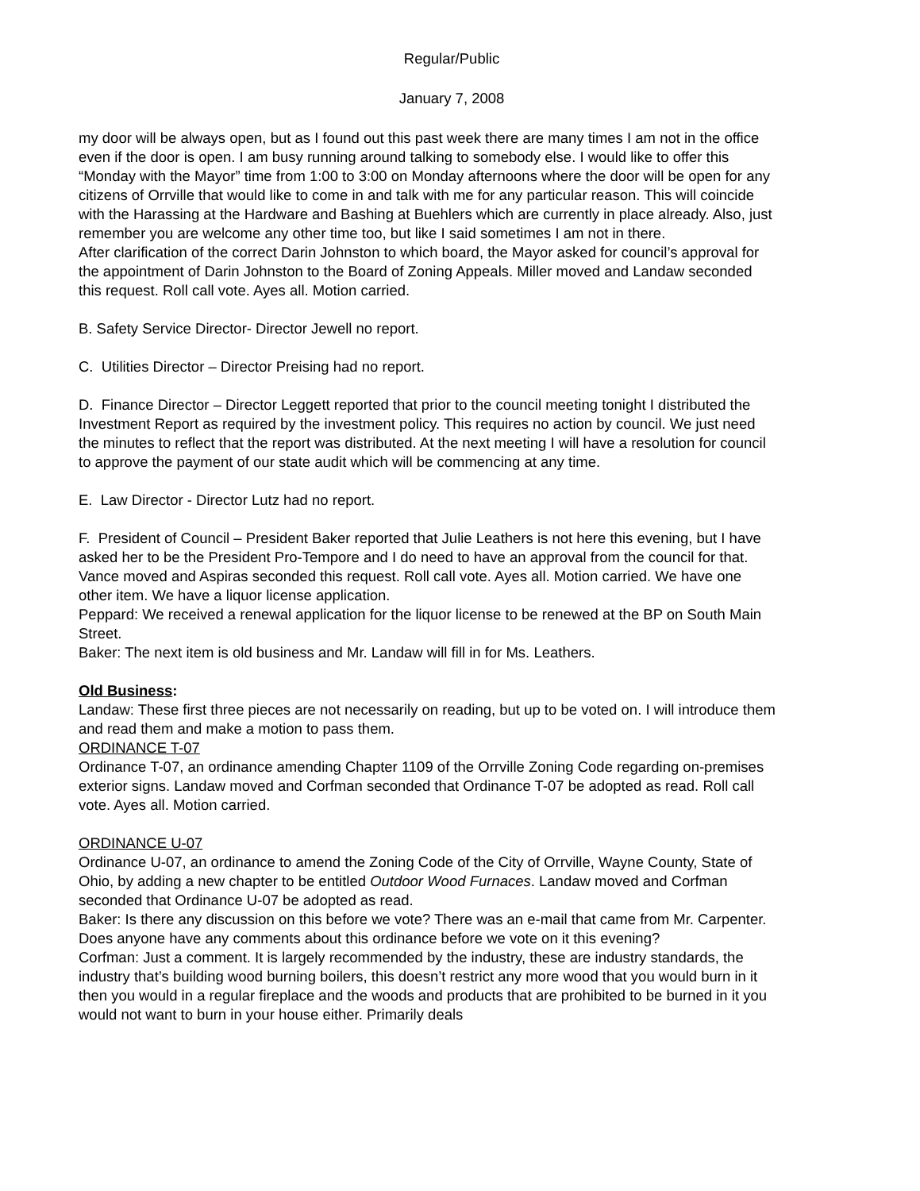Regular/Public
January 7, 2008
my door will be always open, but as I found out this past week there are many times I am not in the office even if the door is open. I am busy running around talking to somebody else. I would like to offer this “Monday with the Mayor” time from 1:00 to 3:00 on Monday afternoons where the door will be open for any citizens of Orrville that would like to come in and talk with me for any particular reason. This will coincide with the Harassing at the Hardware and Bashing at Buehlers which are currently in place already. Also, just remember you are welcome any other time too, but like I said sometimes I am not in there.
After clarification of the correct Darin Johnston to which board, the Mayor asked for council’s approval for the appointment of Darin Johnston to the Board of Zoning Appeals. Miller moved and Landaw seconded this request. Roll call vote. Ayes all. Motion carried.
B. Safety Service Director- Director Jewell no report.
C. Utilities Director – Director Preising had no report.
D. Finance Director – Director Leggett reported that prior to the council meeting tonight I distributed the Investment Report as required by the investment policy. This requires no action by council. We just need the minutes to reflect that the report was distributed. At the next meeting I will have a resolution for council to approve the payment of our state audit which will be commencing at any time.
E. Law Director - Director Lutz had no report.
F. President of Council – President Baker reported that Julie Leathers is not here this evening, but I have asked her to be the President Pro-Tempore and I do need to have an approval from the council for that. Vance moved and Aspiras seconded this request. Roll call vote. Ayes all. Motion carried. We have one other item. We have a liquor license application.
Peppard: We received a renewal application for the liquor license to be renewed at the BP on South Main Street.
Baker: The next item is old business and Mr. Landaw will fill in for Ms. Leathers.
Old Business:
Landaw: These first three pieces are not necessarily on reading, but up to be voted on. I will introduce them and read them and make a motion to pass them.
ORDINANCE T-07
Ordinance T-07, an ordinance amending Chapter 1109 of the Orrville Zoning Code regarding on-premises exterior signs. Landaw moved and Corfman seconded that Ordinance T-07 be adopted as read. Roll call vote. Ayes all. Motion carried.
ORDINANCE U-07
Ordinance U-07, an ordinance to amend the Zoning Code of the City of Orrville, Wayne County, State of Ohio, by adding a new chapter to be entitled Outdoor Wood Furnaces. Landaw moved and Corfman seconded that Ordinance U-07 be adopted as read.
Baker: Is there any discussion on this before we vote? There was an e-mail that came from Mr. Carpenter. Does anyone have any comments about this ordinance before we vote on it this evening?
Corfman: Just a comment. It is largely recommended by the industry, these are industry standards, the industry that’s building wood burning boilers, this doesn’t restrict any more wood that you would burn in it then you would in a regular fireplace and the woods and products that are prohibited to be burned in it you would not want to burn in your house either. Primarily deals